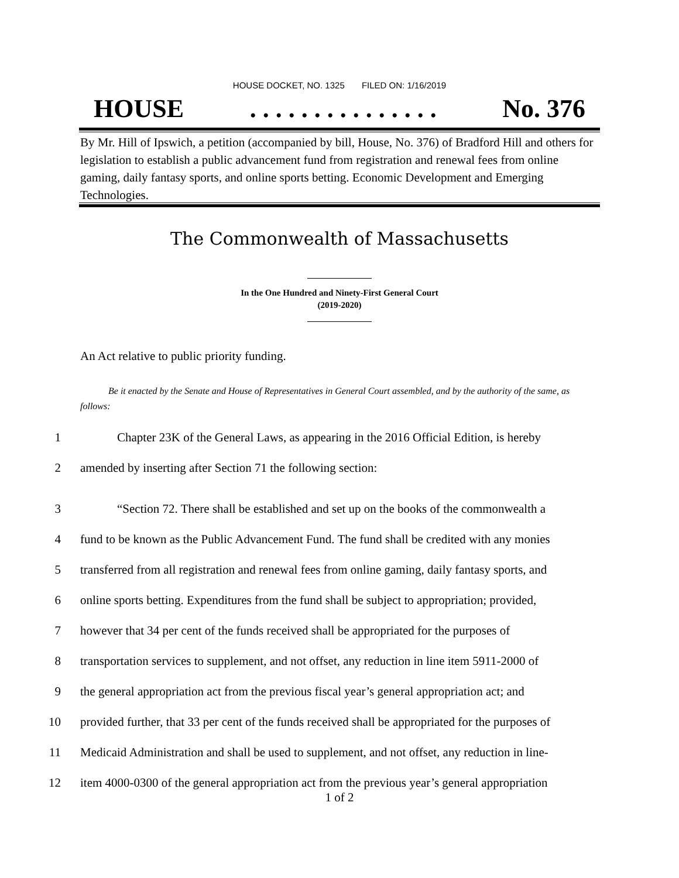HOUSE DOCKET, NO. 1325 FILED ON: 1/16/2019
HOUSE. . . . . . . . . . . . . . . No. 376
By Mr. Hill of Ipswich, a petition (accompanied by bill, House, No. 376) of Bradford Hill and others for legislation to establish a public advancement fund from registration and renewal fees from online gaming, daily fantasy sports, and online sports betting. Economic Development and Emerging Technologies.
The Commonwealth of Massachusetts
In the One Hundred and Ninety-First General Court
(2019-2020)
An Act relative to public priority funding.
Be it enacted by the Senate and House of Representatives in General Court assembled, and by the authority of the same, as follows:
1 Chapter 23K of the General Laws, as appearing in the 2016 Official Edition, is hereby
2 amended by inserting after Section 71 the following section:
3 “Section 72. There shall be established and set up on the books of the commonwealth a
4 fund to be known as the Public Advancement Fund. The fund shall be credited with any monies
5 transferred from all registration and renewal fees from online gaming, daily fantasy sports, and
6 online sports betting. Expenditures from the fund shall be subject to appropriation; provided,
7 however that 34 per cent of the funds received shall be appropriated for the purposes of
8 transportation services to supplement, and not offset, any reduction in line item 5911-2000 of
9 the general appropriation act from the previous fiscal year’s general appropriation act; and
10 provided further, that 33 per cent of the funds received shall be appropriated for the purposes of
11 Medicaid Administration and shall be used to supplement, and not offset, any reduction in line-
12 item 4000-0300 of the general appropriation act from the previous year’s general appropriation
1 of 2